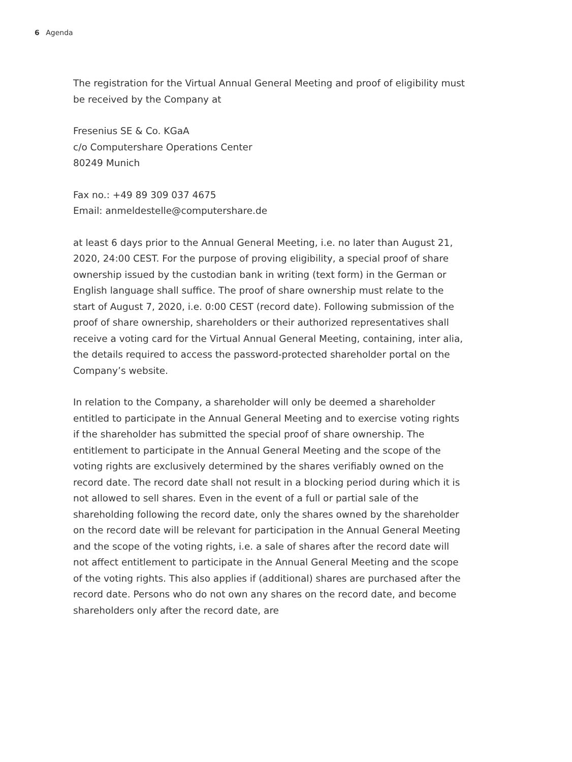6 Agenda
The registration for the Virtual Annual General Meeting and proof of eligibility must be received by the Company at
Fresenius SE & Co. KGaA
c/o Computershare Operations Center
80249 Munich
Fax no.: +49 89 309 037 4675
Email: anmeldestelle@computershare.de
at least 6 days prior to the Annual General Meeting, i.e. no later than August 21, 2020, 24:00 CEST. For the purpose of proving eligibility, a special proof of share ownership issued by the custodian bank in writing (text form) in the German or English language shall suffice. The proof of share ownership must relate to the start of August 7, 2020, i.e. 0:00 CEST (record date). Following submission of the proof of share ownership, shareholders or their authorized representatives shall receive a voting card for the Virtual Annual General Meeting, containing, inter alia, the details required to access the password-protected shareholder portal on the Company’s website.
In relation to the Company, a shareholder will only be deemed a shareholder entitled to participate in the Annual General Meeting and to exercise voting rights if the shareholder has submitted the special proof of share ownership. The entitlement to participate in the Annual General Meeting and the scope of the voting rights are exclusively determined by the shares verifiably owned on the record date. The record date shall not result in a blocking period during which it is not allowed to sell shares. Even in the event of a full or partial sale of the shareholding following the record date, only the shares owned by the shareholder on the record date will be relevant for participation in the Annual General Meeting and the scope of the voting rights, i.e. a sale of shares after the record date will not affect entitlement to participate in the Annual General Meeting and the scope of the voting rights. This also applies if (additional) shares are purchased after the record date. Persons who do not own any shares on the record date, and become shareholders only after the record date, are